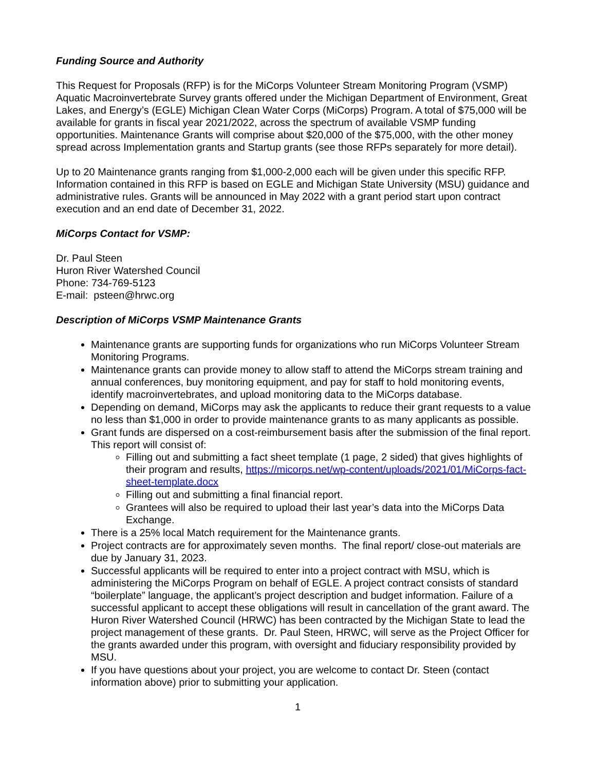Funding Source and Authority
This Request for Proposals (RFP) is for the MiCorps Volunteer Stream Monitoring Program (VSMP) Aquatic Macroinvertebrate Survey grants offered under the Michigan Department of Environment, Great Lakes, and Energy’s (EGLE) Michigan Clean Water Corps (MiCorps) Program. A total of $75,000 will be available for grants in fiscal year 2021/2022, across the spectrum of available VSMP funding opportunities. Maintenance Grants will comprise about $20,000 of the $75,000, with the other money spread across Implementation grants and Startup grants (see those RFPs separately for more detail).
Up to 20 Maintenance grants ranging from $1,000-2,000 each will be given under this specific RFP. Information contained in this RFP is based on EGLE and Michigan State University (MSU) guidance and administrative rules. Grants will be announced in May 2022 with a grant period start upon contract execution and an end date of December 31, 2022.
MiCorps Contact for VSMP:
Dr. Paul Steen
Huron River Watershed Council
Phone: 734-769-5123
E-mail: psteen@hrwc.org
Description of MiCorps VSMP Maintenance Grants
Maintenance grants are supporting funds for organizations who run MiCorps Volunteer Stream Monitoring Programs.
Maintenance grants can provide money to allow staff to attend the MiCorps stream training and annual conferences, buy monitoring equipment, and pay for staff to hold monitoring events, identify macroinvertebrates, and upload monitoring data to the MiCorps database.
Depending on demand, MiCorps may ask the applicants to reduce their grant requests to a value no less than $1,000 in order to provide maintenance grants to as many applicants as possible.
Grant funds are dispersed on a cost-reimbursement basis after the submission of the final report. This report will consist of:
Filling out and submitting a fact sheet template (1 page, 2 sided) that gives highlights of their program and results, https://micorps.net/wp-content/uploads/2021/01/MiCorps-fact-sheet-template.docx
Filling out and submitting a final financial report.
Grantees will also be required to upload their last year’s data into the MiCorps Data Exchange.
There is a 25% local Match requirement for the Maintenance grants.
Project contracts are for approximately seven months. The final report/ close-out materials are due by January 31, 2023.
Successful applicants will be required to enter into a project contract with MSU, which is administering the MiCorps Program on behalf of EGLE. A project contract consists of standard “boilerplate” language, the applicant’s project description and budget information. Failure of a successful applicant to accept these obligations will result in cancellation of the grant award. The Huron River Watershed Council (HRWC) has been contracted by the Michigan State to lead the project management of these grants. Dr. Paul Steen, HRWC, will serve as the Project Officer for the grants awarded under this program, with oversight and fiduciary responsibility provided by MSU.
If you have questions about your project, you are welcome to contact Dr. Steen (contact information above) prior to submitting your application.
1